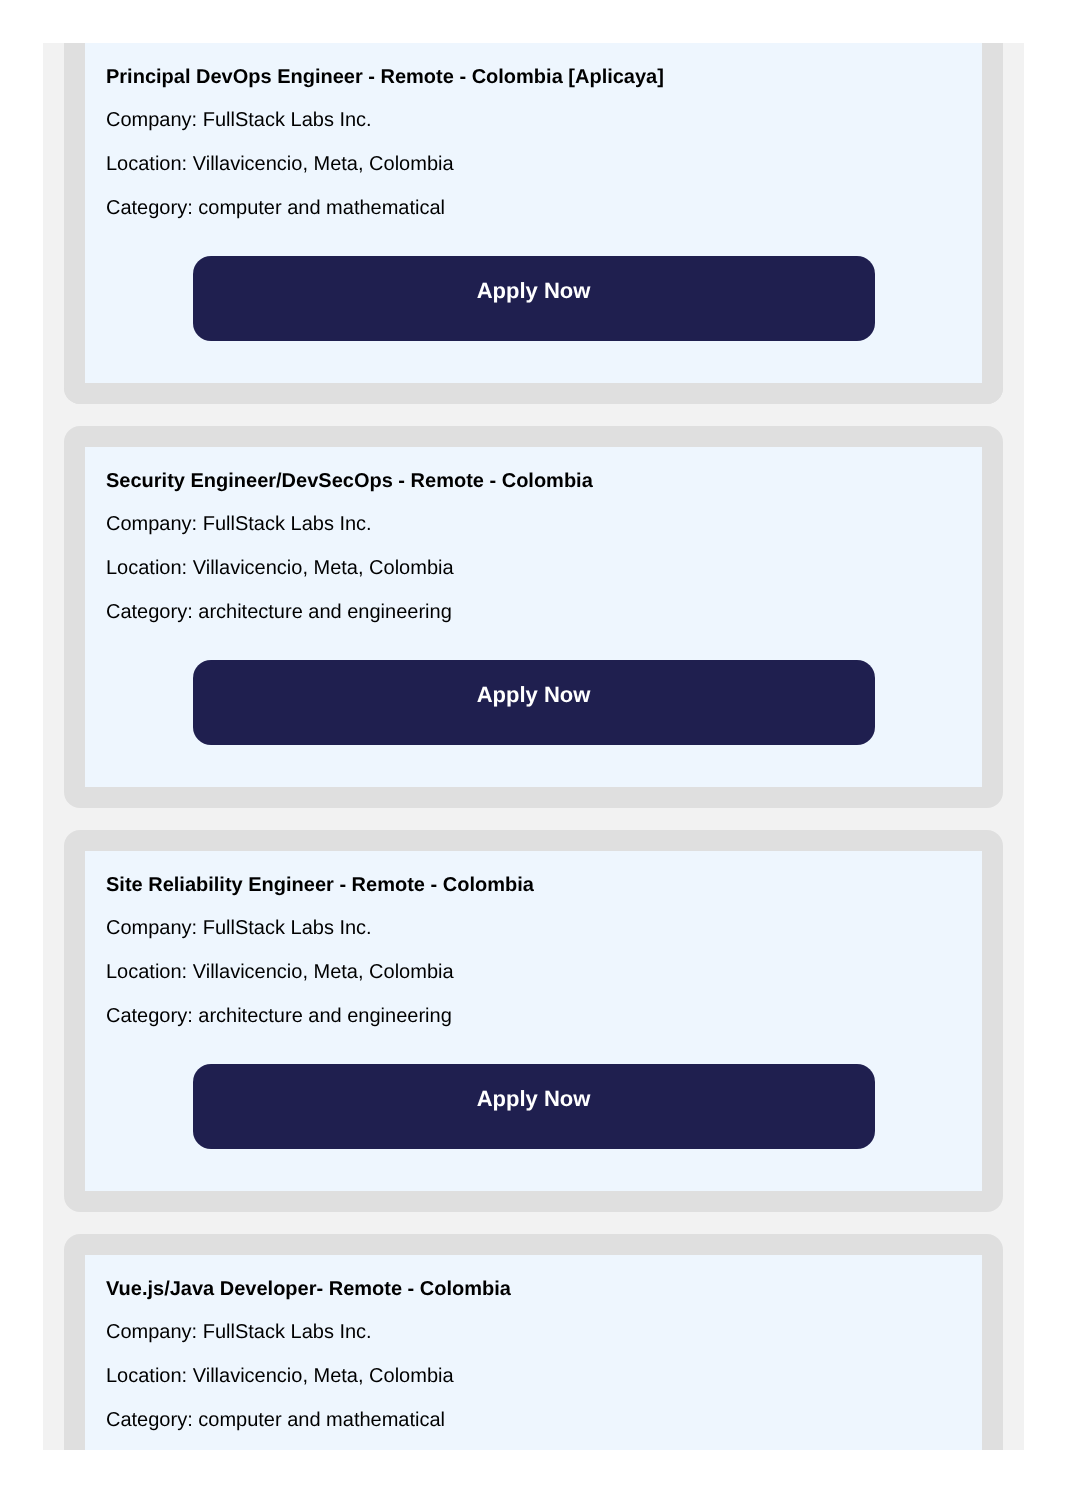Principal DevOps Engineer - Remote - Colombia [Aplicaya]
Company: FullStack Labs Inc.
Location: Villavicencio, Meta, Colombia
Category: computer and mathematical
Apply Now
Security Engineer/DevSecOps - Remote - Colombia
Company: FullStack Labs Inc.
Location: Villavicencio, Meta, Colombia
Category: architecture and engineering
Apply Now
Site Reliability Engineer - Remote - Colombia
Company: FullStack Labs Inc.
Location: Villavicencio, Meta, Colombia
Category: architecture and engineering
Apply Now
Vue.js/Java Developer- Remote - Colombia
Company: FullStack Labs Inc.
Location: Villavicencio, Meta, Colombia
Category: computer and mathematical